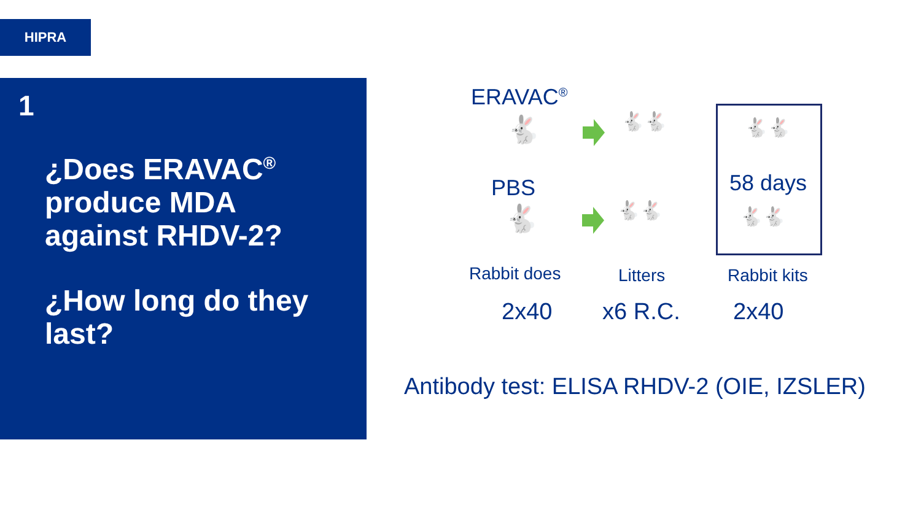HIPRA
1
¿Does ERAVAC<sup>®</sup>
produce MDA
against RHDV-2?
¿How long do they
last?
ERAVAC<sup>®</sup>
🐇 🐇🐇
PBS
🐇 🐇🐇
🐇🐇
58 days
🐇🐇
Rabbit does Litters Rabbit kits
2x40 x6 R.C. 2x40
Antibody test: ELISA RHDV-2 (OIE, IZSLER)